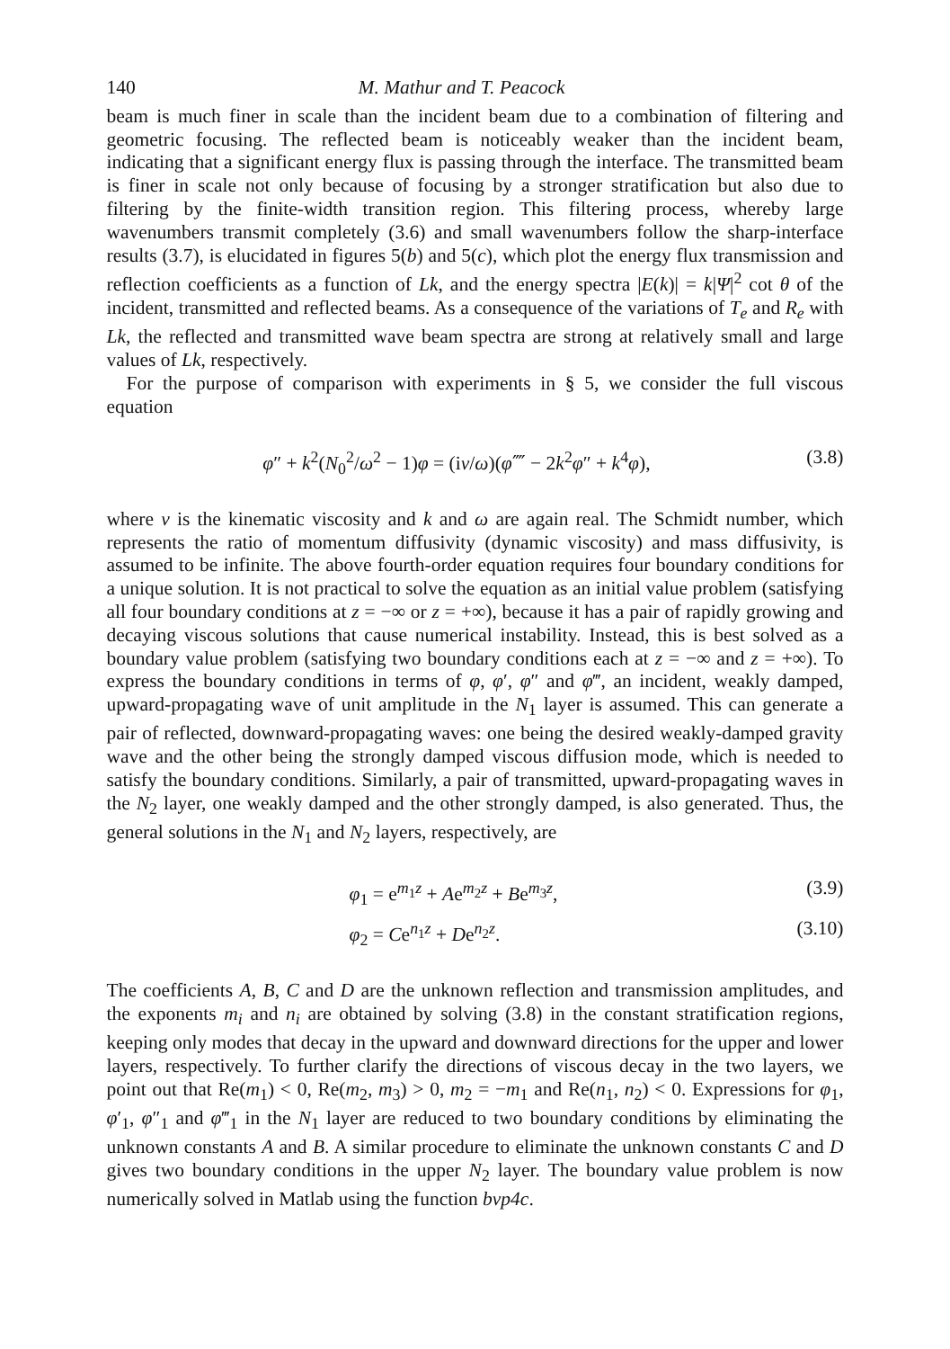140 M. Mathur and T. Peacock
beam is much finer in scale than the incident beam due to a combination of filtering and geometric focusing. The reflected beam is noticeably weaker than the incident beam, indicating that a significant energy flux is passing through the interface. The transmitted beam is finer in scale not only because of focusing by a stronger stratification but also due to filtering by the finite-width transition region. This filtering process, whereby large wavenumbers transmit completely (3.6) and small wavenumbers follow the sharp-interface results (3.7), is elucidated in figures 5(b) and 5(c), which plot the energy flux transmission and reflection coefficients as a function of Lk, and the energy spectra |E(k)| = k|Ψ|<sup>2</sup> cot θ of the incident, transmitted and reflected beams. As a consequence of the variations of T<sub>e</sub> and R<sub>e</sub> with Lk, the reflected and transmitted wave beam spectra are strong at relatively small and large values of Lk, respectively.
For the purpose of comparison with experiments in § 5, we consider the full viscous equation
φ″ + k<sup>2</sup>(N<sub>0</sub><sup>2</sup>/ω<sup>2</sup> − 1)φ = (iν/ω)(φ⁗ − 2k<sup>2</sup>φ″ + k<sup>4</sup>φ), (3.8)
where ν is the kinematic viscosity and k and ω are again real. The Schmidt number, which represents the ratio of momentum diffusivity (dynamic viscosity) and mass diffusivity, is assumed to be infinite. The above fourth-order equation requires four boundary conditions for a unique solution. It is not practical to solve the equation as an initial value problem (satisfying all four boundary conditions at z = −∞ or z = +∞), because it has a pair of rapidly growing and decaying viscous solutions that cause numerical instability. Instead, this is best solved as a boundary value problem (satisfying two boundary conditions each at z = −∞ and z = +∞). To express the boundary conditions in terms of φ, φ′, φ″ and φ‴, an incident, weakly damped, upward-propagating wave of unit amplitude in the N<sub>1</sub> layer is assumed. This can generate a pair of reflected, downward-propagating waves: one being the desired weakly-damped gravity wave and the other being the strongly damped viscous diffusion mode, which is needed to satisfy the boundary conditions. Similarly, a pair of transmitted, upward-propagating waves in the N<sub>2</sub> layer, one weakly damped and the other strongly damped, is also generated. Thus, the general solutions in the N<sub>1</sub> and N<sub>2</sub> layers, respectively, are
φ<sub>1</sub> = e<sup>m<sub>1</sub>z</sup> + Ae<sup>m<sub>2</sub>z</sup> + Be<sup>m<sub>3</sub>z</sup>, (3.9)
φ<sub>2</sub> = Ce<sup>n<sub>1</sub>z</sup> + De<sup>n<sub>2</sub>z</sup>. (3.10)
The coefficients A, B, C and D are the unknown reflection and transmission amplitudes, and the exponents m<sub>i</sub> and n<sub>i</sub> are obtained by solving (3.8) in the constant stratification regions, keeping only modes that decay in the upward and downward directions for the upper and lower layers, respectively. To further clarify the directions of viscous decay in the two layers, we point out that Re(m<sub>1</sub>) < 0, Re(m<sub>2</sub>, m<sub>3</sub>) > 0, m<sub>2</sub> = −m<sub>1</sub> and Re(n<sub>1</sub>, n<sub>2</sub>) < 0. Expressions for φ<sub>1</sub>, φ′<sub>1</sub>, φ″<sub>1</sub> and φ‴<sub>1</sub> in the N<sub>1</sub> layer are reduced to two boundary conditions by eliminating the unknown constants A and B. A similar procedure to eliminate the unknown constants C and D gives two boundary conditions in the upper N<sub>2</sub> layer. The boundary value problem is now numerically solved in Matlab using the function bvp4c.